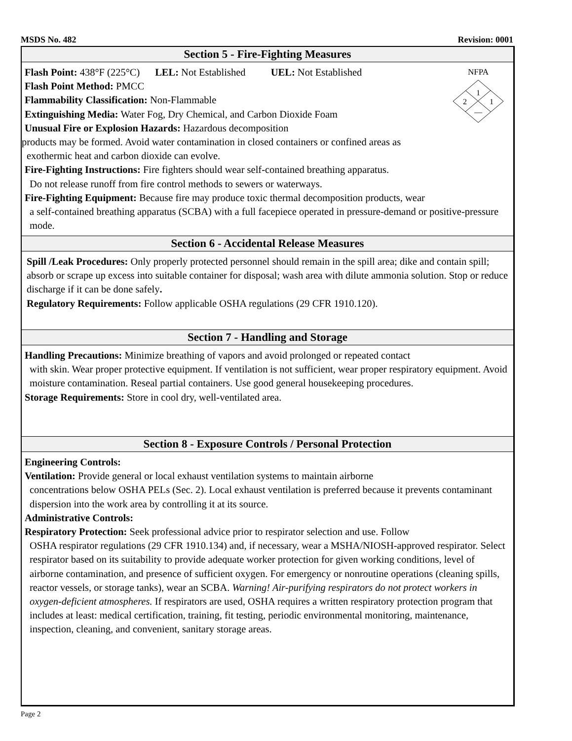MSDS No. 482 Revision: 0001
Section 5 - Fire-Fighting Measures
NFPA
1
2
1
—
Flash Point: 438°F (225°C) LEL: Not Established UEL: Not Established
Flash Point Method: PMCC
Flammability Classification: Non-Flammable
Extinguishing Media: Water Fog, Dry Chemical, and Carbon Dioxide Foam
Unusual Fire or Explosion Hazards: Hazardous decomposition
products may be formed. Avoid water contamination in closed containers or confined areas as
exothermic heat and carbon dioxide can evolve.
Fire-Fighting Instructions: Fire fighters should wear self-contained breathing apparatus.
Do not release runoff from fire control methods to sewers or waterways.
Fire-Fighting Equipment: Because fire may produce toxic thermal decomposition products, wear
a self-contained breathing apparatus (SCBA) with a full facepiece operated in pressure-demand or positive-pressure mode.
Section 6 - Accidental Release Measures
Spill /Leak Procedures: Only properly protected personnel should remain in the spill area; dike and contain spill; absorb or scrape up excess into suitable container for disposal; wash area with dilute ammonia solution. Stop or reduce discharge if it can be done safely.
Regulatory Requirements: Follow applicable OSHA regulations (29 CFR 1910.120).
Section 7 - Handling and Storage
Handling Precautions: Minimize breathing of vapors and avoid prolonged or repeated contact
with skin. Wear proper protective equipment. If ventilation is not sufficient, wear proper respiratory equipment. Avoid moisture contamination. Reseal partial containers. Use good general housekeeping procedures.
Storage Requirements: Store in cool dry, well-ventilated area.
Section 8 - Exposure Controls / Personal Protection
Engineering Controls:
Ventilation: Provide general or local exhaust ventilation systems to maintain airborne
concentrations below OSHA PELs (Sec. 2). Local exhaust ventilation is preferred because it prevents contaminant dispersion into the work area by controlling it at its source.
Administrative Controls:
Respiratory Protection: Seek professional advice prior to respirator selection and use. Follow
OSHA respirator regulations (29 CFR 1910.134) and, if necessary, wear a MSHA/NIOSH-approved respirator. Select respirator based on its suitability to provide adequate worker protection for given working conditions, level of airborne contamination, and presence of sufficient oxygen. For emergency or nonroutine operations (cleaning spills, reactor vessels, or storage tanks), wear an SCBA. Warning! Air-purifying respirators do not protect workers in oxygen-deficient atmospheres. If respirators are used, OSHA requires a written respiratory protection program that includes at least: medical certification, training, fit testing, periodic environmental monitoring, maintenance, inspection, cleaning, and convenient, sanitary storage areas.
Page 2